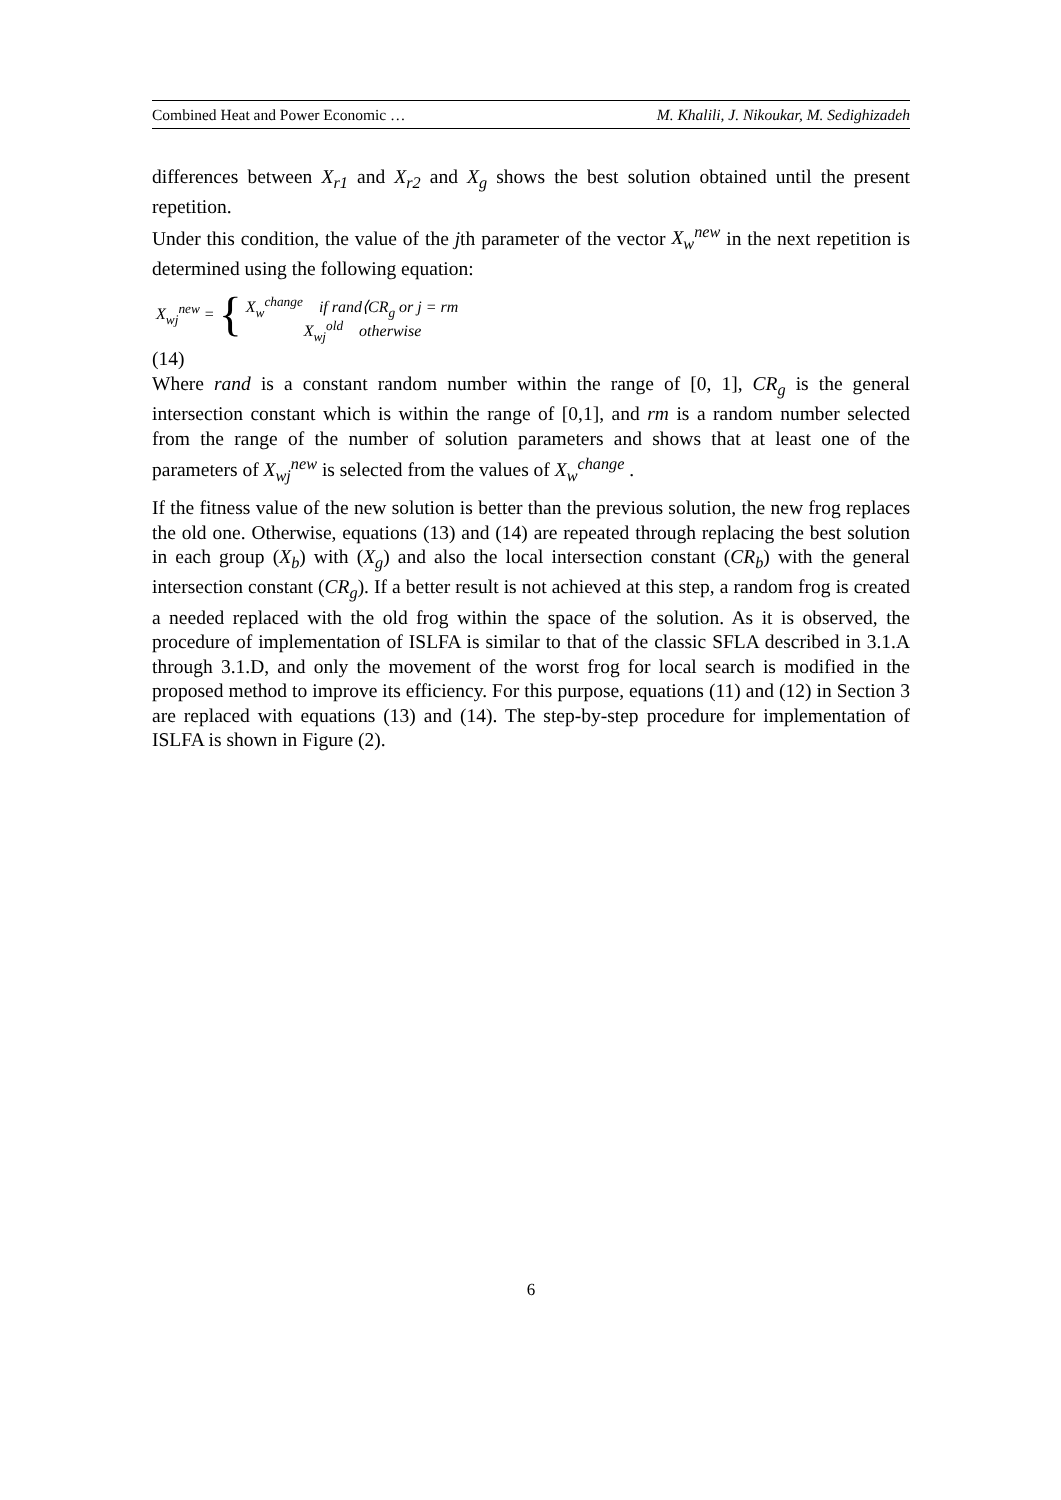Combined Heat and Power Economic … M. Khalili, J. Nikoukar, M. Sedighizadeh
differences between X<sub>r1</sub> and X<sub>r2</sub> and X<sub>g</sub> shows the best solution obtained until the present repetition.
Under this condition, the value of the jth parameter of the vector X<sub>w</sub><sup>new</sup> in the next repetition is determined using the following equation:
X<sub>wj</sub><sup>new</sup> = {
X<sub>w</sub><sup>change</sup> if rand⟨CR<sub>g</sub> or j = rm
X<sub>wj</sub><sup>old</sup> otherwise
(14)
Where rand is a constant random number within the range of [0, 1], CR<sub>g</sub> is the general intersection constant which is within the range of [0,1], and rm is a random number selected from the range of the number of solution parameters and shows that at least one of the parameters of X<sub>wj</sub><sup>new</sup> is selected from the values of X<sub>w</sub><sup>change</sup> .
If the fitness value of the new solution is better than the previous solution, the new frog replaces the old one. Otherwise, equations (13) and (14) are repeated through replacing the best solution in each group (X<sub>b</sub>) with (X<sub>g</sub>) and also the local intersection constant (CR<sub>b</sub>) with the general intersection constant (CR<sub>g</sub>). If a better result is not achieved at this step, a random frog is created a needed replaced with the old frog within the space of the solution. As it is observed, the procedure of implementation of ISLFA is similar to that of the classic SFLA described in 3.1.A through 3.1.D, and only the movement of the worst frog for local search is modified in the proposed method to improve its efficiency. For this purpose, equations (11) and (12) in Section 3 are replaced with equations (13) and (14). The step-by-step procedure for implementation of ISLFA is shown in Figure (2).
6